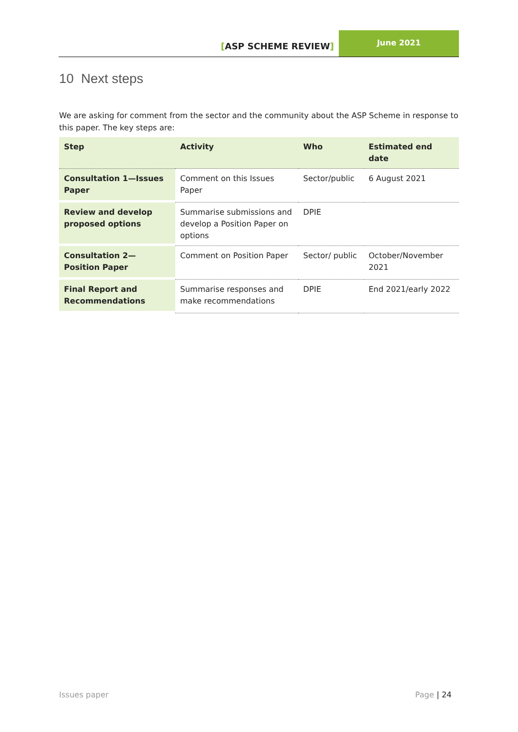[ASP SCHEME REVIEW]
June 2021
10 Next steps
We are asking for comment from the sector and the community about the ASP Scheme in response to this paper. The key steps are:
| Step | Activity | Who | Estimated end date |
| --- | --- | --- | --- |
| Consultation 1—Issues Paper | Comment on this Issues Paper | Sector/public | 6 August 2021 |
| Review and develop proposed options | Summarise submissions and develop a Position Paper on options | DPIE | |
| Consultation 2—Position Paper | Comment on Position Paper | Sector/ public | October/November 2021 |
| Final Report and Recommendations | Summarise responses and make recommendations | DPIE | End 2021/early 2022 |
Issues paper Page | 24